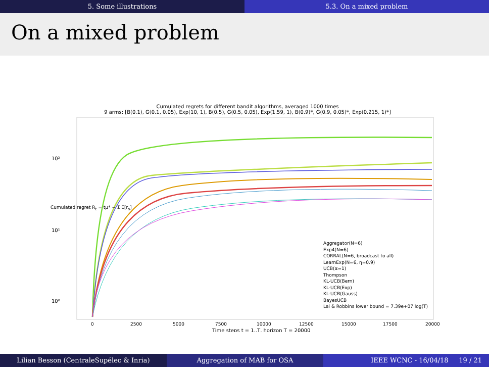5. Some illustrations 5.3. On a mixed problem
On a mixed problem
Cumulated regrets for different bandit algorithms, averaged 1000 times
9 arms: [B(0.1), G(0.1, 0.05), Exp(10, 1), B(0.5), G(0.5, 0.05), Exp(1.59, 1), B(0.9)*, G(0.9, 0.05)*, Exp(0.215, 1)*]
10²
10¹
10⁰
0
2500
5000
7500
10000
12500
15000
17500
20000
Time steps t = 1..T, horizon T = 20000
Aggregator(N=6)
Exp4(N=6)
CORRAL(N=6, broadcast to all)
LearnExp(N=6, η=0.9)
UCB(α=1)
Thompson
KL-UCB(Bern)
KL-UCB(Exp)
KL-UCB(Gauss)
BayesUCB
Lai & Robbins lower bound = 7.39e+07 log(T)
Cumulated regret R<sub>t</sub> = tμ* − Σ E[r<sub>s</sub>]
Lilian Besson (CentraleSupélec & Inria) Aggregation of MAB for OSA IEEE WCNC - 16/04/18 19 / 21